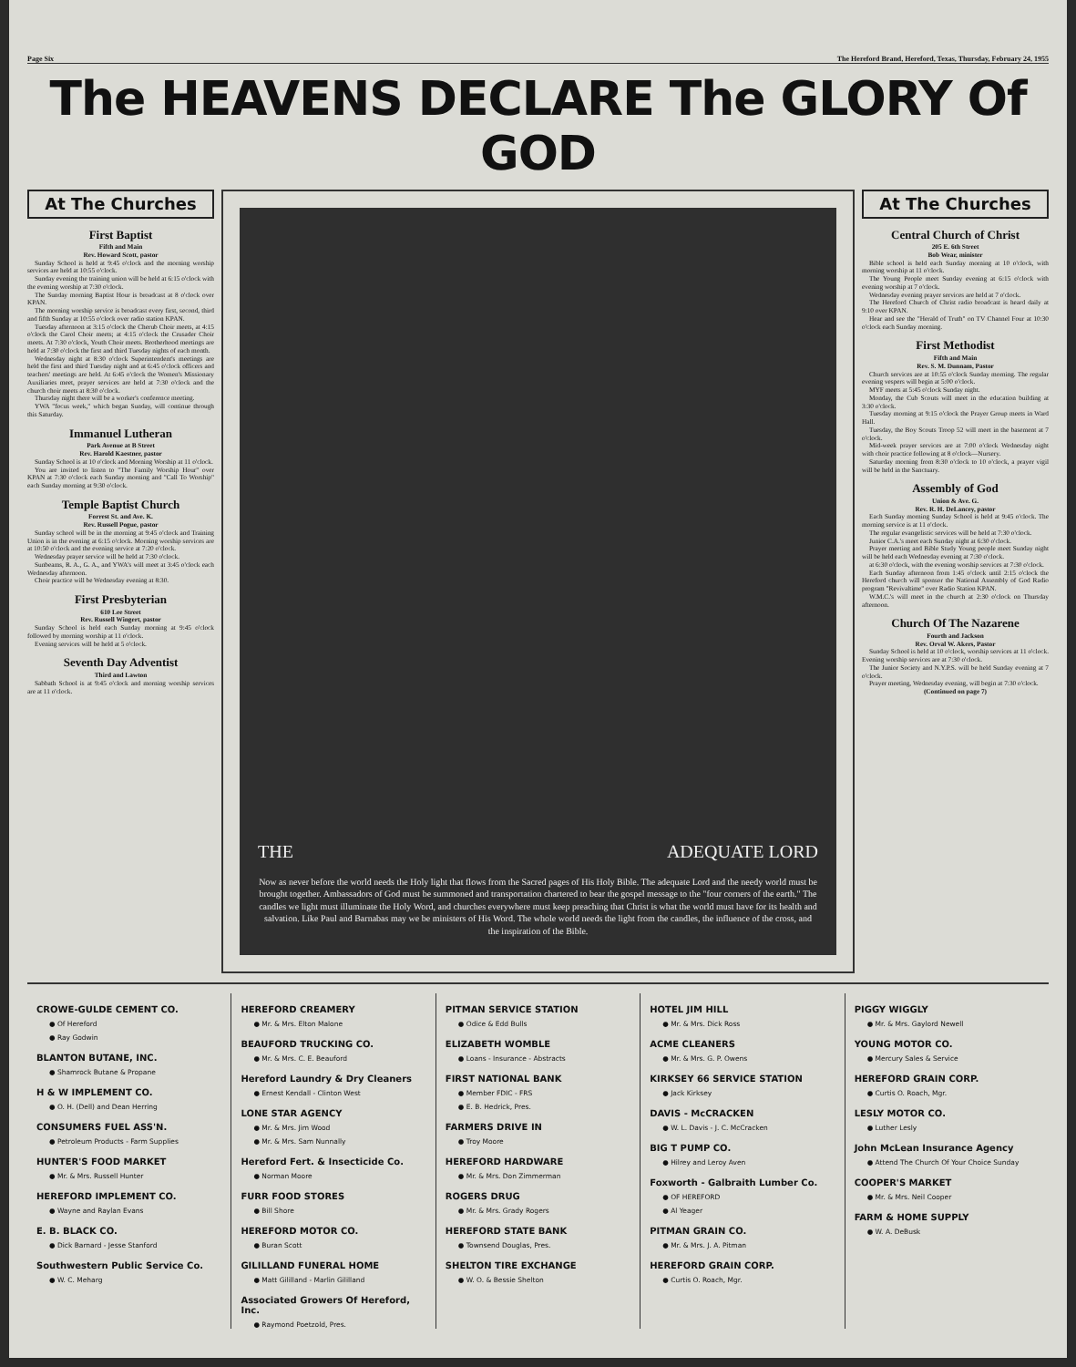Page Six The Hereford Brand, Hereford, Texas, Thursday, February 24, 1955
The HEAVENS DECLARE The GLORY Of GOD
At The Churches
First Baptist
Fifth and Main
Rev. Howard Scott, pastor
Sunday School is held at 9:45 o'clock and the morning worship services are held at 10:55 o'clock.
Sunday evening the training union will be held at 6:15 o'clock with the evening worship at 7:30 o'clock.
The Sunday morning Baptist Hour is broadcast at 8 o'clock over KPAN.
The morning worship service is broadcast every first, second, third and fifth Sunday at 10:55 o'clock over radio station KPAN.
Tuesday afternoon at 3:15 o'clock the Cherub Choir meets, at 4:15 o'clock the Carol Choir meets; at 4:15 o'clock the Crusader Choir meets. At 7:30 o'clock, Youth Choir meets. Brotherhood meetings are held at 7:30 o'clock the first and third Tuesday nights of each month.
Wednesday night at 8:30 o'clock Superintendent's meetings are held the first and third Tuesday night and at 6:45 o'clock officers and teachers' meetings are held. At 6:45 o'clock the Women's Missionary Auxiliaries meet, prayer services are held at 7:30 o'clock and the church choir meets at 8:30 o'clock.
Thursday night there will be a worker's conference meeting.
YWA "focus week," which began Sunday, will continue through this Saturday.
Immanuel Lutheran
Park Avenue at B Street
Rev. Harold Kaestner, pastor
Sunday School is at 10 o'clock and Morning Worship at 11 o'clock.
You are invited to listen to "The Family Worship Hour" over KPAN at 7:30 o'clock each Sunday morning and "Call To Worship" each Sunday morning at 9:30 o'clock.
Temple Baptist Church
Forrest St. and Ave. K.
Rev. Russell Pogue, pastor
Sunday school will be in the morning at 9:45 o'clock and Training Union is in the evening at 6:15 o'clock. Morning worship services are at 10:50 o'clock and the evening service at 7:20 o'clock.
Wednesday prayer service will be held at 7:30 o'clock.
Sunbeams, R. A., G. A., and YWA's will meet at 3:45 o'clock each Wednesday afternoon.
Choir practice will be Wednesday evening at 8:30.
First Presbyterian
610 Lee Street
Rev. Russell Wingert, pastor
Sunday School is held each Sunday morning at 9:45 o'clock followed by morning worship at 11 o'clock.
Evening services will be held at 5 o'clock.
Seventh Day Adventist
Third and Lawton
Sabbath School is at 9:45 o'clock and morning worship services are at 11 o'clock.
THE ADEQUATE LORD
Now as never before the world needs the Holy light that flows from the Sacred pages of His Holy Bible. The adequate Lord and the needy world must be brought together. Ambassadors of God must be summoned and transportation chartered to bear the gospel message to the "four corners of the earth." The candles we light must illuminate the Holy Word, and churches everywhere must keep preaching that Christ is what the world must have for its health and salvation. Like Paul and Barnabas may we be ministers of His Word. The whole world needs the light from the candles, the influence of the cross, and the inspiration of the Bible.
At The Churches
Central Church of Christ
205 E. 6th Street
Bob Wear, minister
Bible school is held each Sunday morning at 10 o'clock, with morning worship at 11 o'clock.
The Young People meet Sunday evening at 6:15 o'clock with evening worship at 7 o'clock.
Wednesday evening prayer services are held at 7 o'clock.
The Hereford Church of Christ radio broadcast is heard daily at 9:10 over KPAN.
Hear and see the "Herald of Truth" on TV Channel Four at 10:30 o'clock each Sunday morning.
First Methodist
Fifth and Main
Rev. S. M. Dunnam, Pastor
Church services are at 10:55 o'clock Sunday morning. The regular evening vespers will begin at 5:00 o'clock.
MYF meets at 5:45 o'clock Sunday night.
Monday, the Cub Scouts will meet in the education building at 3:30 o'clock.
Tuesday morning at 9:15 o'clock the Prayer Group meets in Ward Hall.
Tuesday, the Boy Scouts Troop 52 will meet in the basement at 7 o'clock.
Mid-week prayer services are at 7:00 o'clock Wednesday night with choir practice following at 8 o'clock—Nursery.
Saturday morning from 8:30 o'clock to 10 o'clock, a prayer vigil will be held in the Sanctuary.
Assembly of God
Union & Ave. G.
Rev. R. H. DeLancey, pastor
Each Sunday morning Sunday School is held at 9:45 o'clock. The morning service is at 11 o'clock.
The regular evangelistic services will be held at 7:30 o'clock.
Junior C.A.'s meet each Sunday night at 6:30 o'clock.
Prayer meeting and Bible Study Young people meet Sunday night will be held each Wednesday evening at 7:30 o'clock.
at 6:30 o'clock, with the evening worship services at 7:30 o'clock.
Each Sunday afternoon from 1:45 o'clock until 2:15 o'clock the Hereford church will sponsor the National Assembly of God Radio program "Revivaltime" over Radio Station KPAN.
W.M.C.'s will meet in the church at 2:30 o'clock on Thursday afternoon.
Church Of The Nazarene
Fourth and Jackson
Rev. Orval W. Akers, Pastor
Sunday School is held at 10 o'clock, worship services at 11 o'clock. Evening worship services are at 7:30 o'clock.
The Junior Society and N.Y.P.S. will be held Sunday evening at 7 o'clock.
Prayer meeting, Wednesday evening, will begin at 7:30 o'clock.
(Continued on page 7)
CROWE-GULDE CEMENT CO.
● Of Hereford
● Ray Godwin
BLANTON BUTANE, INC.
● Shamrock Butane & Propane
H & W IMPLEMENT CO.
● O. H. (Dell) and Dean Herring
CONSUMERS FUEL ASS'N.
● Petroleum Products - Farm Supplies
HUNTER'S FOOD MARKET
● Mr. & Mrs. Russell Hunter
HEREFORD IMPLEMENT CO.
● Wayne and Raylan Evans
E. B. BLACK CO.
● Dick Barnard - Jesse Stanford
Southwestern Public Service Co.
● W. C. Meharg
HEREFORD CREAMERY
● Mr. & Mrs. Elton Malone
BEAUFORD TRUCKING CO.
● Mr. & Mrs. C. E. Beauford
Hereford Laundry & Dry Cleaners
● Ernest Kendall - Clinton West
LONE STAR AGENCY
● Mr. & Mrs. Jim Wood
● Mr. & Mrs. Sam Nunnally
Hereford Fert. & Insecticide Co.
● Norman Moore
FURR FOOD STORES
● Bill Shore
HEREFORD MOTOR CO.
● Buran Scott
GILILLAND FUNERAL HOME
● Matt Gililland - Marlin Gililland
Associated Growers Of Hereford, Inc.
● Raymond Poetzold, Pres.
PITMAN SERVICE STATION
● Odice & Edd Bulls
ELIZABETH WOMBLE
● Loans - Insurance - Abstracts
FIRST NATIONAL BANK
● Member FDIC - FRS
● E. B. Hedrick, Pres.
FARMERS DRIVE IN
● Troy Moore
HEREFORD HARDWARE
● Mr. & Mrs. Don Zimmerman
ROGERS DRUG
● Mr. & Mrs. Grady Rogers
HEREFORD STATE BANK
● Townsend Douglas, Pres.
SHELTON TIRE EXCHANGE
● W. O. & Bessie Shelton
HOTEL JIM HILL
● Mr. & Mrs. Dick Ross
ACME CLEANERS
● Mr. & Mrs. G. P. Owens
KIRKSEY 66 SERVICE STATION
● Jack Kirksey
DAVIS - McCRACKEN
● W. L. Davis - J. C. McCracken
BIG T PUMP CO.
● Hilrey and Leroy Aven
Foxworth - Galbraith Lumber Co.
● OF HEREFORD
● Al Yeager
PITMAN GRAIN CO.
● Mr. & Mrs. J. A. Pitman
HEREFORD GRAIN CORP.
● Curtis O. Roach, Mgr.
PIGGY WIGGLY
● Mr. & Mrs. Gaylord Newell
YOUNG MOTOR CO.
● Mercury Sales & Service
HEREFORD GRAIN CORP.
● Curtis O. Roach, Mgr.
LESLY MOTOR CO.
● Luther Lesly
John McLean Insurance Agency
● Attend The Church Of Your Choice Sunday
COOPER'S MARKET
● Mr. & Mrs. Neil Cooper
FARM & HOME SUPPLY
● W. A. DeBusk